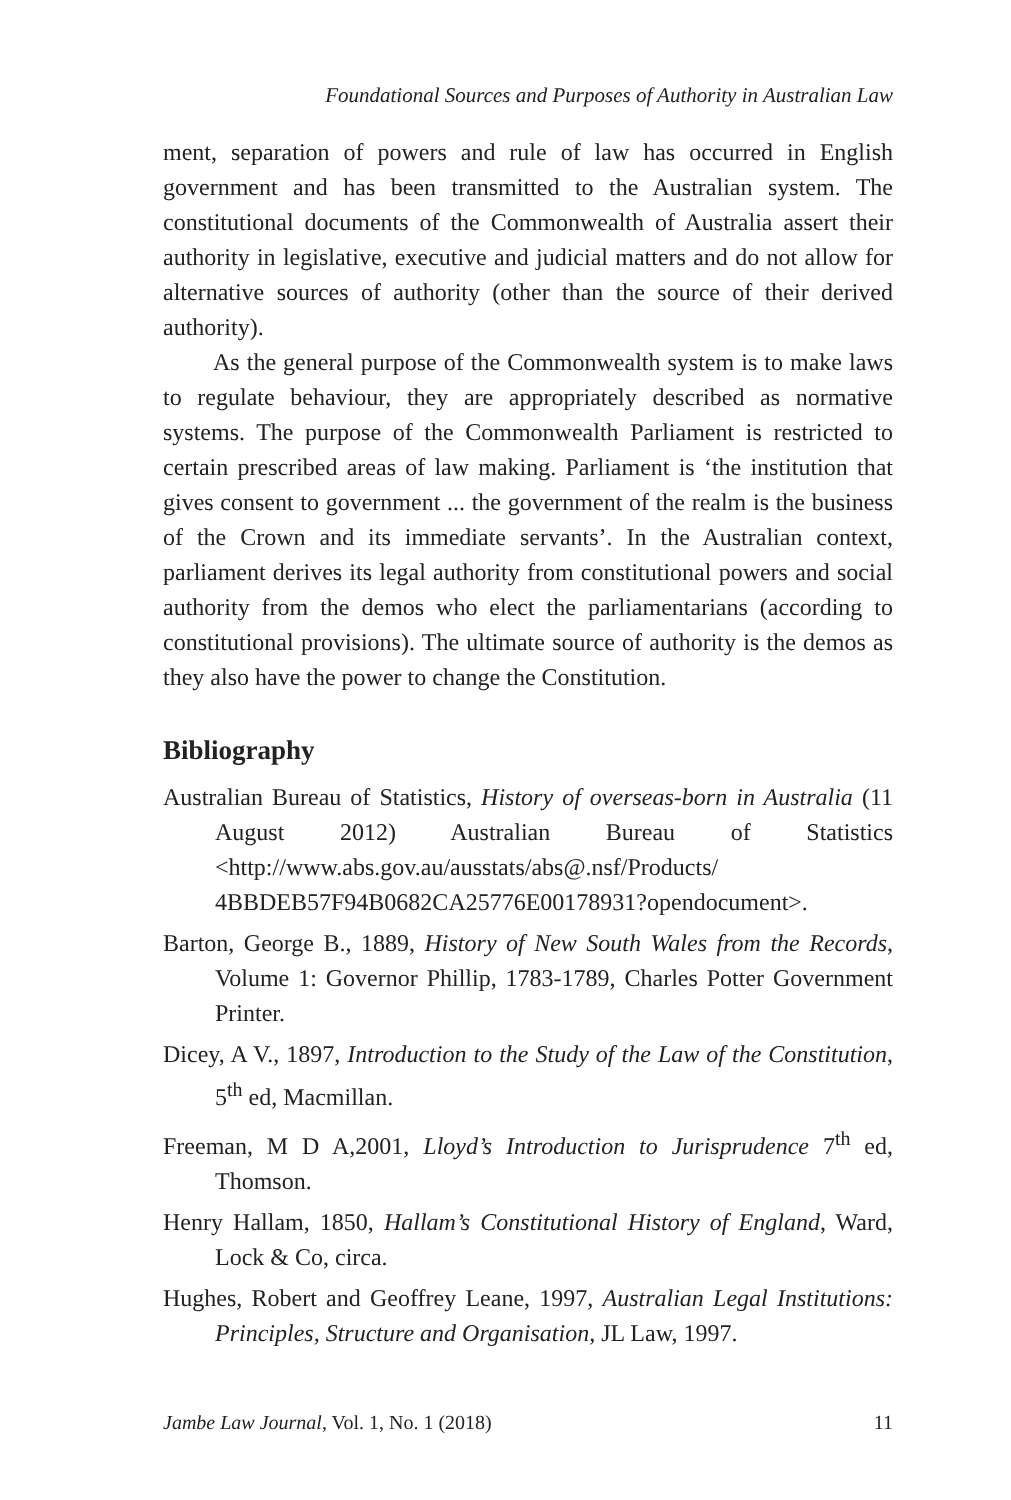Foundational Sources and Purposes of Authority in Australian Law
ment, separation of powers and rule of law has occurred in English government and has been transmitted to the Australian system. The constitutional documents of the Commonwealth of Australia assert their authority in legislative, executive and judicial matters and do not allow for alternative sources of authority (other than the source of their derived authority).
As the general purpose of the Commonwealth system is to make laws to regulate behaviour, they are appropriately described as normative systems. The purpose of the Commonwealth Parliament is restricted to certain prescribed areas of law making. Parliament is ‘the institution that gives consent to government ... the government of the realm is the business of the Crown and its immediate servants’. In the Australian context, parliament derives its legal authority from constitutional powers and social authority from the demos who elect the parliamentarians (according to constitutional provisions). The ultimate source of authority is the demos as they also have the power to change the Constitution.
Bibliography
Australian Bureau of Statistics, History of overseas-born in Australia (11 August 2012) Australian Bureau of Statistics <http://www.abs.gov.au/ausstats/abs@.nsf/Products/ 4BBDEB57F94B0682CA25776E00178931?opendocument>.
Barton, George B., 1889, History of New South Wales from the Records, Volume 1: Governor Phillip, 1783-1789, Charles Potter Government Printer.
Dicey, A V., 1897, Introduction to the Study of the Law of the Constitution, 5<sup>th</sup> ed, Macmillan.
Freeman, M D A,2001, Lloyd’s Introduction to Jurisprudence 7<sup>th</sup> ed, Thomson.
Henry Hallam, 1850, Hallam’s Constitutional History of England, Ward, Lock & Co, circa.
Hughes, Robert and Geoffrey Leane, 1997, Australian Legal Institutions: Principles, Structure and Organisation, JL Law, 1997.
Jambe Law Journal, Vol. 1, No. 1 (2018) 11